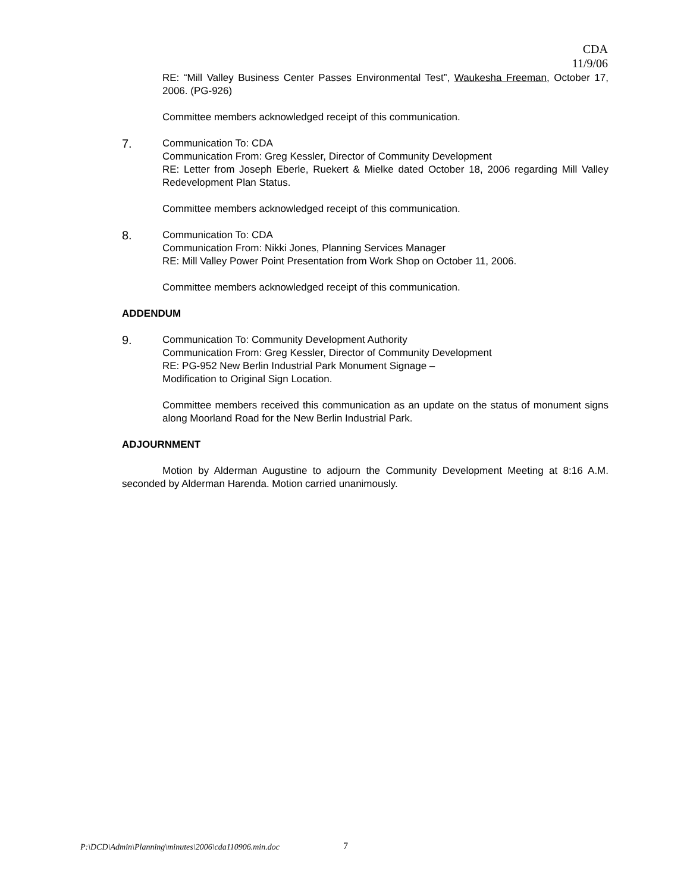CDA
11/9/06
RE: “Mill Valley Business Center Passes Environmental Test”, Waukesha Freeman, October 17, 2006. (PG-926)
Committee members acknowledged receipt of this communication.
7.
Communication To: CDA
Communication From: Greg Kessler, Director of Community Development
RE: Letter from Joseph Eberle, Ruekert & Mielke dated October 18, 2006 regarding Mill Valley Redevelopment Plan Status.
Committee members acknowledged receipt of this communication.
8.
Communication To: CDA
Communication From: Nikki Jones, Planning Services Manager
RE: Mill Valley Power Point Presentation from Work Shop on October 11, 2006.
Committee members acknowledged receipt of this communication.
ADDENDUM
9.
Communication To: Community Development Authority
Communication From: Greg Kessler, Director of Community Development
RE: PG-952 New Berlin Industrial Park Monument Signage –
Modification to Original Sign Location.
Committee members received this communication as an update on the status of monument signs along Moorland Road for the New Berlin Industrial Park.
ADJOURNMENT
Motion by Alderman Augustine to adjourn the Community Development Meeting at 8:16 A.M. seconded by Alderman Harenda. Motion carried unanimously.
P:\DCD\Admin\Planning\minutes\2006\cda110906.min.doc
7